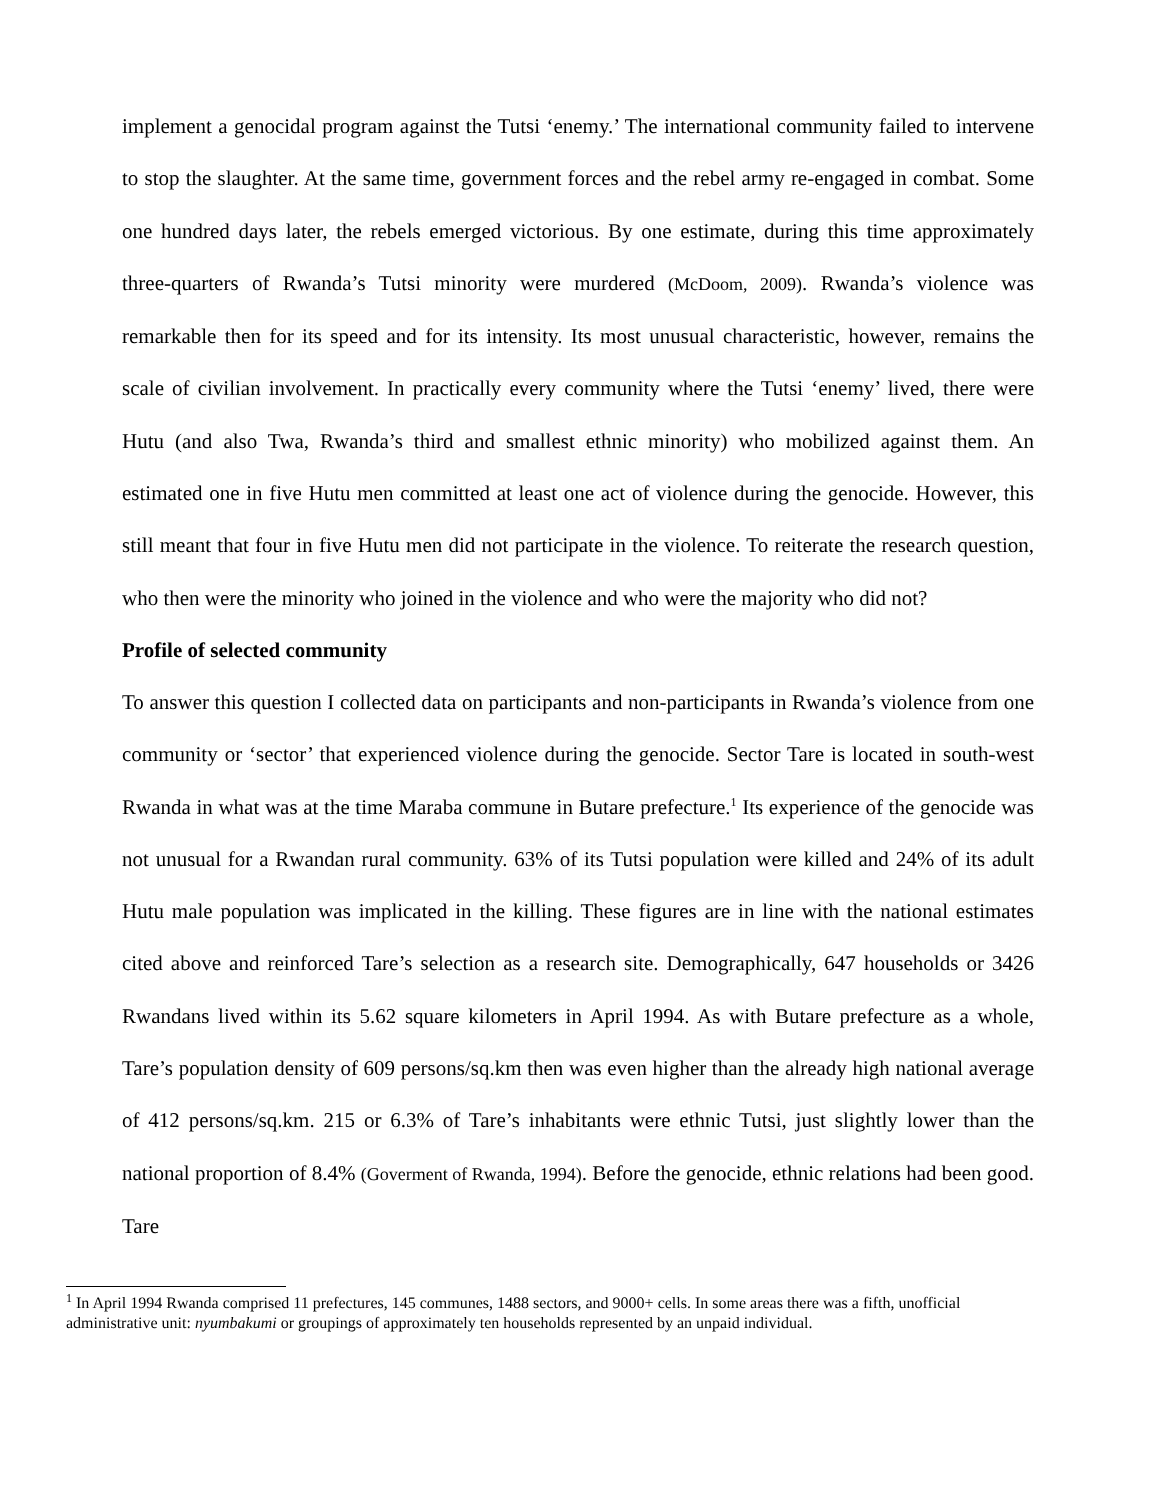implement a genocidal program against the Tutsi ‘enemy.’ The international community failed to intervene to stop the slaughter. At the same time, government forces and the rebel army re-engaged in combat. Some one hundred days later, the rebels emerged victorious. By one estimate, during this time approximately three-quarters of Rwanda’s Tutsi minority were murdered (McDoom, 2009). Rwanda’s violence was remarkable then for its speed and for its intensity. Its most unusual characteristic, however, remains the scale of civilian involvement. In practically every community where the Tutsi ‘enemy’ lived, there were Hutu (and also Twa, Rwanda’s third and smallest ethnic minority) who mobilized against them. An estimated one in five Hutu men committed at least one act of violence during the genocide. However, this still meant that four in five Hutu men did not participate in the violence. To reiterate the research question, who then were the minority who joined in the violence and who were the majority who did not?
Profile of selected community
To answer this question I collected data on participants and non-participants in Rwanda’s violence from one community or ‘sector’ that experienced violence during the genocide. Sector Tare is located in south-west Rwanda in what was at the time Maraba commune in Butare prefecture.<sup>1</sup> Its experience of the genocide was not unusual for a Rwandan rural community. 63% of its Tutsi population were killed and 24% of its adult Hutu male population was implicated in the killing. These figures are in line with the national estimates cited above and reinforced Tare’s selection as a research site. Demographically, 647 households or 3426 Rwandans lived within its 5.62 square kilometers in April 1994. As with Butare prefecture as a whole, Tare’s population density of 609 persons/sq.km then was even higher than the already high national average of 412 persons/sq.km. 215 or 6.3% of Tare’s inhabitants were ethnic Tutsi, just slightly lower than the national proportion of 8.4% (Goverment of Rwanda, 1994). Before the genocide, ethnic relations had been good. Tare
<sup>1</sup> In April 1994 Rwanda comprised 11 prefectures, 145 communes, 1488 sectors, and 9000+ cells. In some areas there was a fifth, unofficial administrative unit: nyumbakumi or groupings of approximately ten households represented by an unpaid individual.